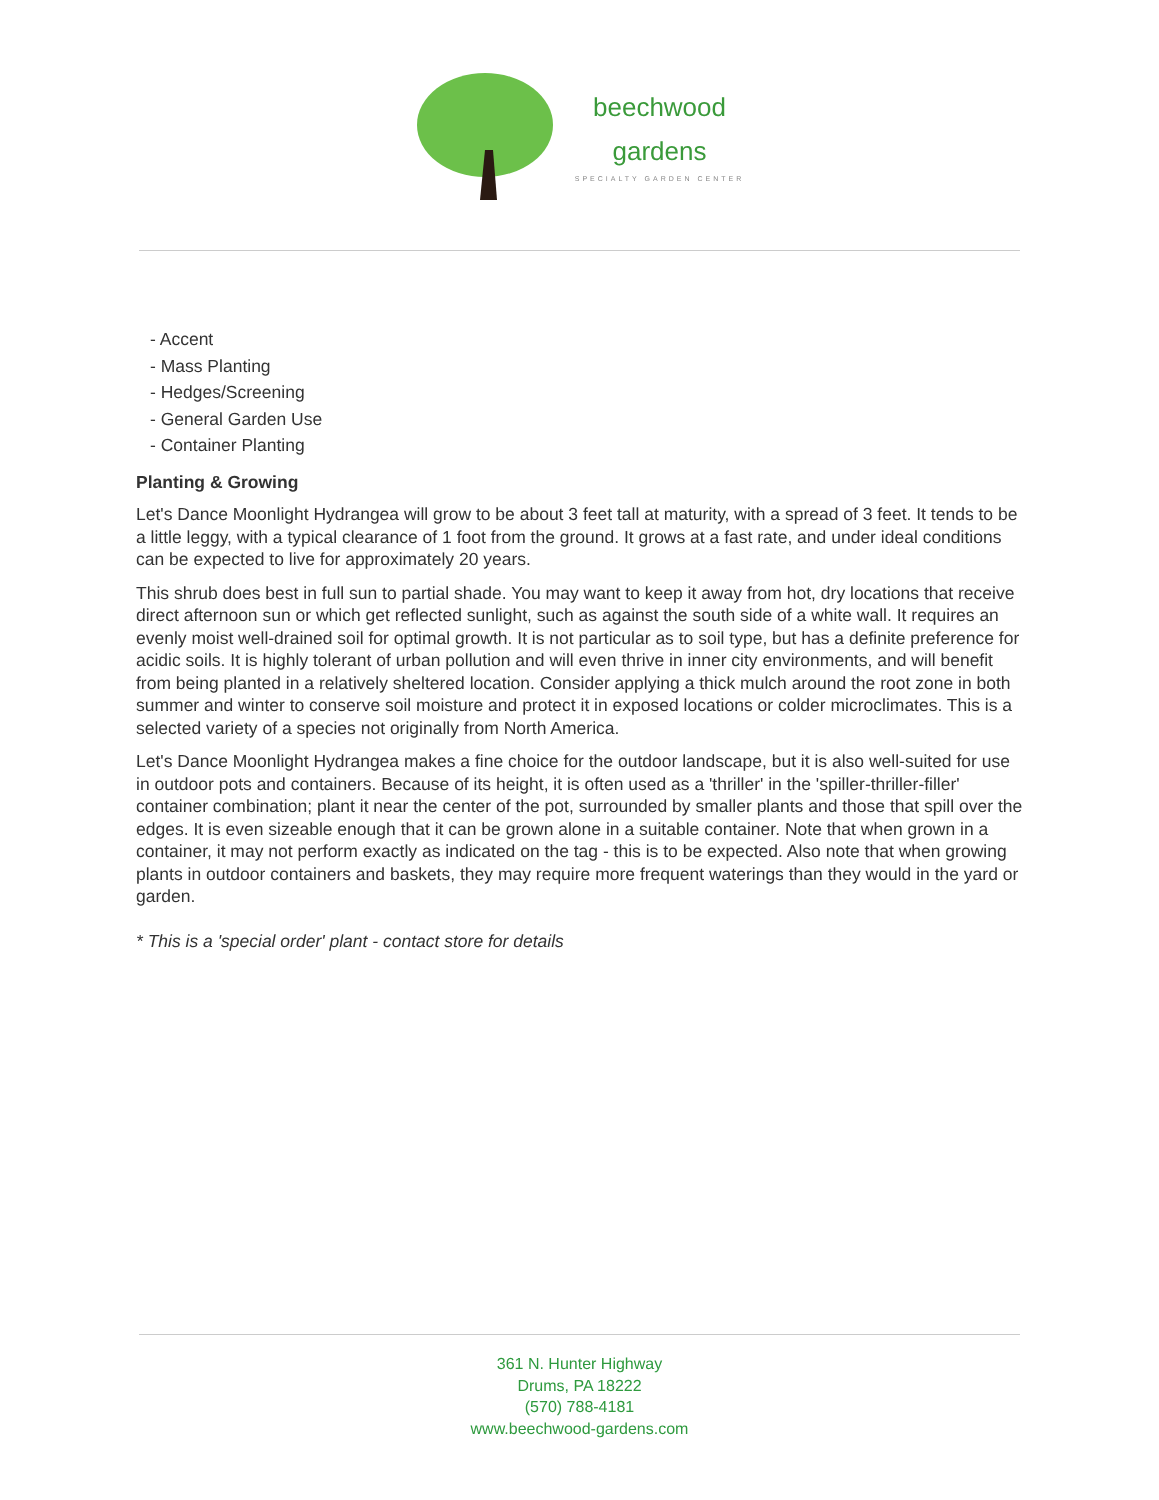beechwood
gardens
SPECIALTY GARDEN CENTER
- Accent
- Mass Planting
- Hedges/Screening
- General Garden Use
- Container Planting
Planting & Growing
Let's Dance Moonlight Hydrangea will grow to be about 3 feet tall at maturity, with a spread of 3 feet. It tends to be a little leggy, with a typical clearance of 1 foot from the ground. It grows at a fast rate, and under ideal conditions can be expected to live for approximately 20 years.
This shrub does best in full sun to partial shade. You may want to keep it away from hot, dry locations that receive direct afternoon sun or which get reflected sunlight, such as against the south side of a white wall. It requires an evenly moist well-drained soil for optimal growth. It is not particular as to soil type, but has a definite preference for acidic soils. It is highly tolerant of urban pollution and will even thrive in inner city environments, and will benefit from being planted in a relatively sheltered location. Consider applying a thick mulch around the root zone in both summer and winter to conserve soil moisture and protect it in exposed locations or colder microclimates. This is a selected variety of a species not originally from North America.
Let's Dance Moonlight Hydrangea makes a fine choice for the outdoor landscape, but it is also well-suited for use in outdoor pots and containers. Because of its height, it is often used as a 'thriller' in the 'spiller-thriller-filler' container combination; plant it near the center of the pot, surrounded by smaller plants and those that spill over the edges. It is even sizeable enough that it can be grown alone in a suitable container. Note that when grown in a container, it may not perform exactly as indicated on the tag - this is to be expected. Also note that when growing plants in outdoor containers and baskets, they may require more frequent waterings than they would in the yard or garden.
* This is a 'special order' plant - contact store for details
361 N. Hunter Highway
Drums, PA 18222
(570) 788-4181
www.beechwood-gardens.com